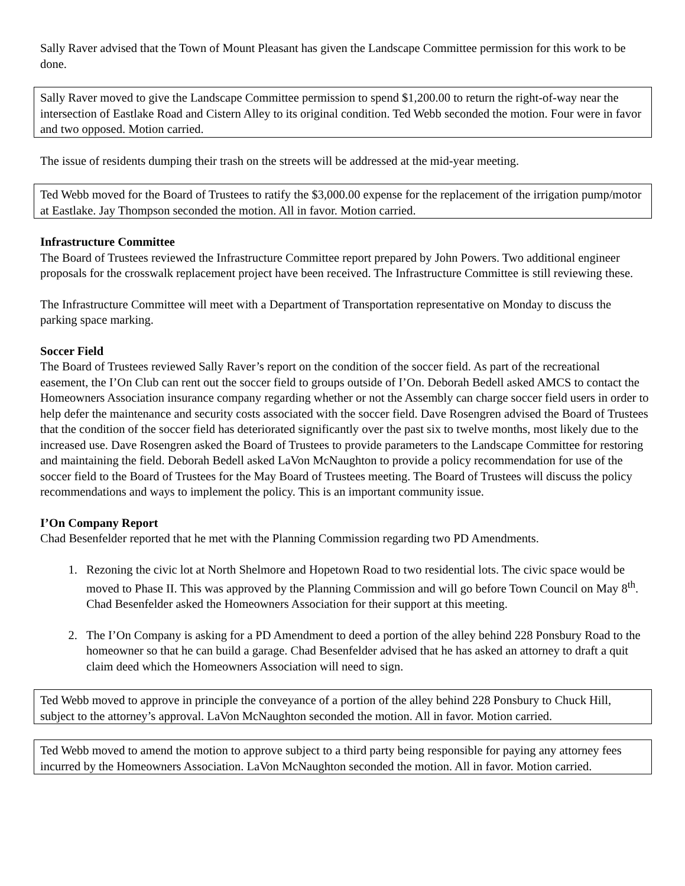Sally Raver advised that the Town of Mount Pleasant has given the Landscape Committee permission for this work to be done.
Sally Raver moved to give the Landscape Committee permission to spend $1,200.00 to return the right-of-way near the intersection of Eastlake Road and Cistern Alley to its original condition. Ted Webb seconded the motion. Four were in favor and two opposed. Motion carried.
The issue of residents dumping their trash on the streets will be addressed at the mid-year meeting.
Ted Webb moved for the Board of Trustees to ratify the $3,000.00 expense for the replacement of the irrigation pump/motor at Eastlake. Jay Thompson seconded the motion. All in favor. Motion carried.
Infrastructure Committee
The Board of Trustees reviewed the Infrastructure Committee report prepared by John Powers. Two additional engineer proposals for the crosswalk replacement project have been received. The Infrastructure Committee is still reviewing these.
The Infrastructure Committee will meet with a Department of Transportation representative on Monday to discuss the parking space marking.
Soccer Field
The Board of Trustees reviewed Sally Raver’s report on the condition of the soccer field. As part of the recreational easement, the I’On Club can rent out the soccer field to groups outside of I’On. Deborah Bedell asked AMCS to contact the Homeowners Association insurance company regarding whether or not the Assembly can charge soccer field users in order to help defer the maintenance and security costs associated with the soccer field. Dave Rosengren advised the Board of Trustees that the condition of the soccer field has deteriorated significantly over the past six to twelve months, most likely due to the increased use. Dave Rosengren asked the Board of Trustees to provide parameters to the Landscape Committee for restoring and maintaining the field. Deborah Bedell asked LaVon McNaughton to provide a policy recommendation for use of the soccer field to the Board of Trustees for the May Board of Trustees meeting. The Board of Trustees will discuss the policy recommendations and ways to implement the policy. This is an important community issue.
I’On Company Report
Chad Besenfelder reported that he met with the Planning Commission regarding two PD Amendments.
1. Rezoning the civic lot at North Shelmore and Hopetown Road to two residential lots. The civic space would be moved to Phase II. This was approved by the Planning Commission and will go before Town Council on May 8<sup>th</sup>. Chad Besenfelder asked the Homeowners Association for their support at this meeting.
2. The I’On Company is asking for a PD Amendment to deed a portion of the alley behind 228 Ponsbury Road to the homeowner so that he can build a garage. Chad Besenfelder advised that he has asked an attorney to draft a quit claim deed which the Homeowners Association will need to sign.
Ted Webb moved to approve in principle the conveyance of a portion of the alley behind 228 Ponsbury to Chuck Hill, subject to the attorney’s approval. LaVon McNaughton seconded the motion. All in favor. Motion carried.
Ted Webb moved to amend the motion to approve subject to a third party being responsible for paying any attorney fees incurred by the Homeowners Association. LaVon McNaughton seconded the motion. All in favor. Motion carried.